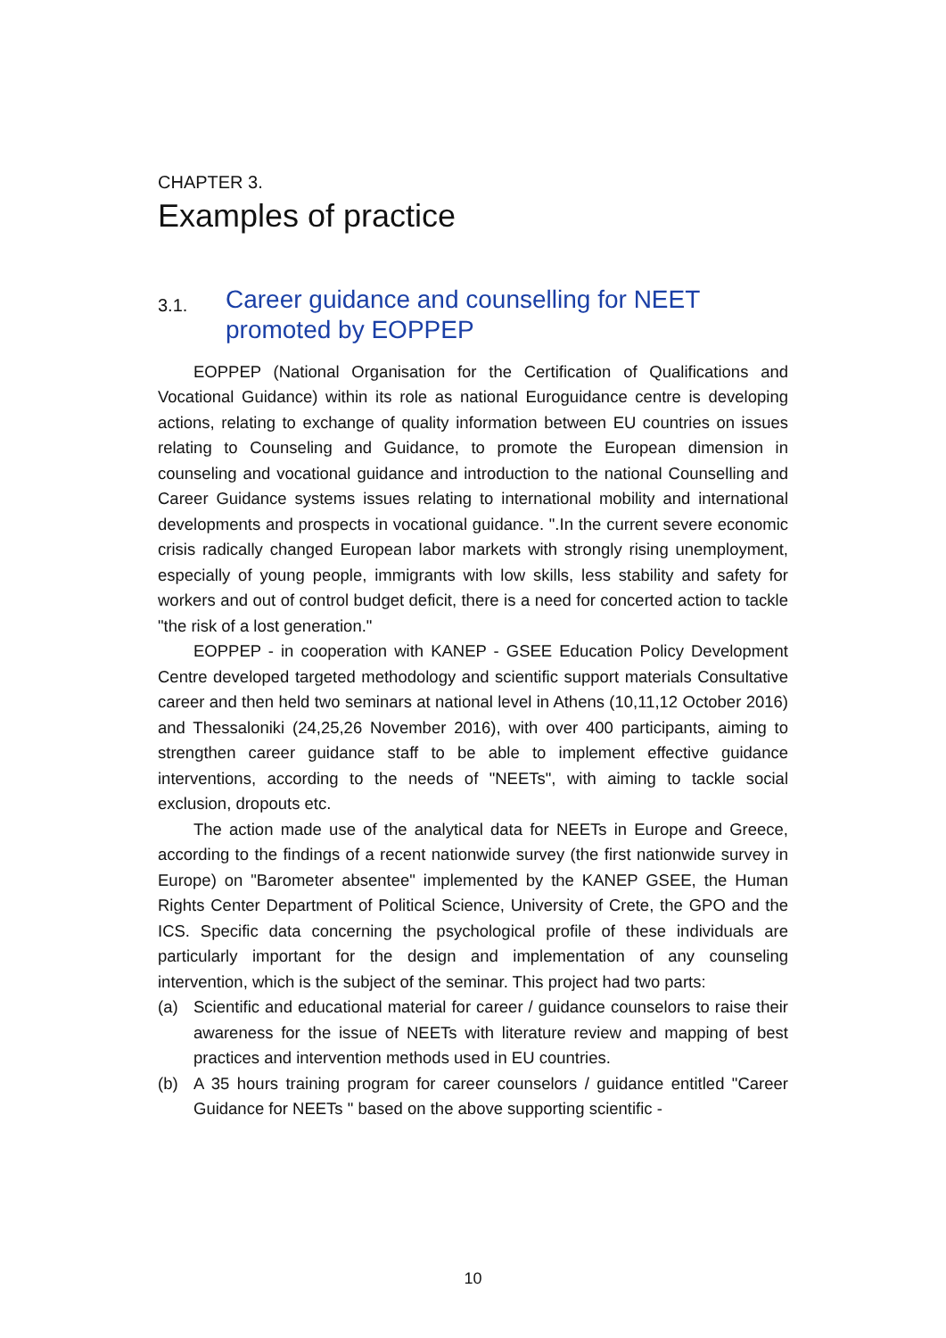CHAPTER 3.
Examples of practice
3.1. Career guidance and counselling for NEET promoted by EOPPEP
EOPPEP (National Organisation for the Certification of Qualifications and Vocational Guidance) within its role as national Euroguidance centre is developing actions, relating to exchange of quality information between EU countries on issues relating to Counseling and Guidance, to promote the European dimension in counseling and vocational guidance and introduction to the national Counselling and Career Guidance systems issues relating to international mobility and international developments and prospects in vocational guidance. ".In the current severe economic crisis radically changed European labor markets with strongly rising unemployment, especially of young people, immigrants with low skills, less stability and safety for workers and out of control budget deficit, there is a need for concerted action to tackle "the risk of a lost generation."
EOPPEP - in cooperation with KANEP - GSEE Education Policy Development Centre developed targeted methodology and scientific support materials Consultative career and then held two seminars at national level in Athens (10,11,12 October 2016) and Thessaloniki (24,25,26 November 2016), with over 400 participants, aiming to strengthen career guidance staff to be able to implement effective guidance interventions, according to the needs of "NEETs", with aiming to tackle social exclusion, dropouts etc.
The action made use of the analytical data for NEETs in Europe and Greece, according to the findings of a recent nationwide survey (the first nationwide survey in Europe) on "Barometer absentee" implemented by the KANEP GSEE, the Human Rights Center Department of Political Science, University of Crete, the GPO and the ICS. Specific data concerning the psychological profile of these individuals are particularly important for the design and implementation of any counseling intervention, which is the subject of the seminar. This project had two parts:
(a) Scientific and educational material for career / guidance counselors to raise their awareness for the issue of NEETs with literature review and mapping of best practices and intervention methods used in EU countries.
(b) A 35 hours training program for career counselors / guidance entitled "Career Guidance for NEETs " based on the above supporting scientific -
10